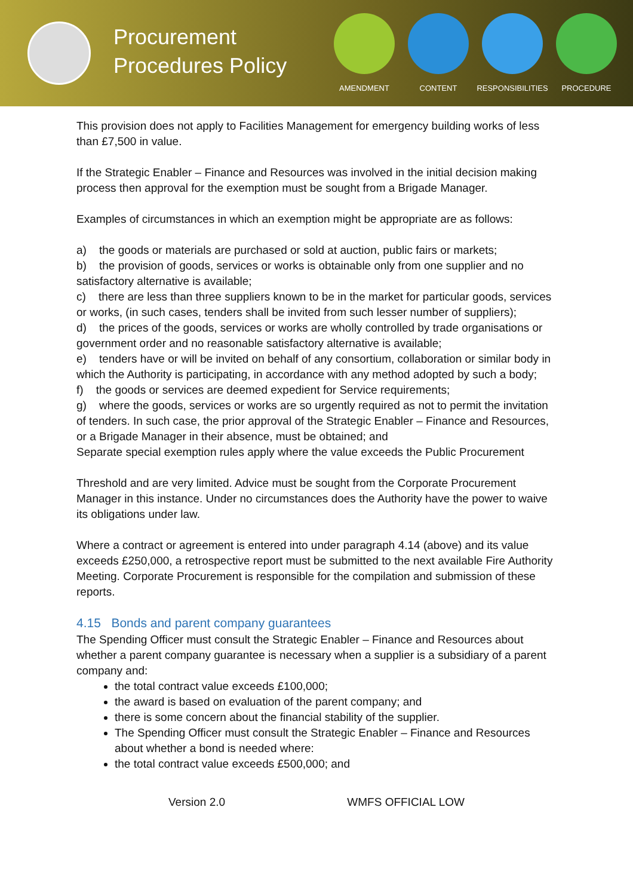Procurement Procedures Policy
AMENDMENT CONTENT RESPONSIBILITIES
PROCEDURE
This provision does not apply to Facilities Management for emergency building works of less than £7,500 in value.
If the Strategic Enabler – Finance and Resources was involved in the initial decision making process then approval for the exemption must be sought from a Brigade Manager.
Examples of circumstances in which an exemption might be appropriate are as follows:
a) the goods or materials are purchased or sold at auction, public fairs or markets;
b) the provision of goods, services or works is obtainable only from one supplier and no satisfactory alternative is available;
c) there are less than three suppliers known to be in the market for particular goods, services or works, (in such cases, tenders shall be invited from such lesser number of suppliers);
d) the prices of the goods, services or works are wholly controlled by trade organisations or government order and no reasonable satisfactory alternative is available;
e) tenders have or will be invited on behalf of any consortium, collaboration or similar body in which the Authority is participating, in accordance with any method adopted by such a body;
f) the goods or services are deemed expedient for Service requirements;
g) where the goods, services or works are so urgently required as not to permit the invitation of tenders. In such case, the prior approval of the Strategic Enabler – Finance and Resources, or a Brigade Manager in their absence, must be obtained; and
Separate special exemption rules apply where the value exceeds the Public Procurement
Threshold and are very limited. Advice must be sought from the Corporate Procurement Manager in this instance. Under no circumstances does the Authority have the power to waive its obligations under law.
Where a contract or agreement is entered into under paragraph 4.14 (above) and its value exceeds £250,000, a retrospective report must be submitted to the next available Fire Authority Meeting. Corporate Procurement is responsible for the compilation and submission of these reports.
4.15 Bonds and parent company guarantees
The Spending Officer must consult the Strategic Enabler – Finance and Resources about whether a parent company guarantee is necessary when a supplier is a subsidiary of a parent company and:
the total contract value exceeds £100,000;
the award is based on evaluation of the parent company; and
there is some concern about the financial stability of the supplier.
The Spending Officer must consult the Strategic Enabler – Finance and Resources about whether a bond is needed where:
the total contract value exceeds £500,000; and
Version 2.0 WMFS OFFICIAL LOW